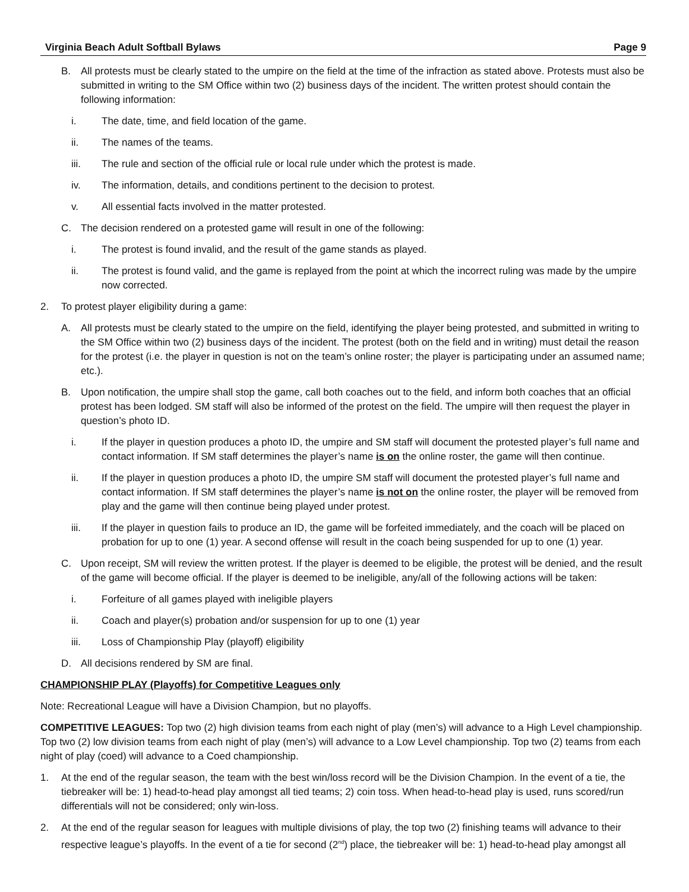Virginia Beach Adult Softball Bylaws Page 9
B. All protests must be clearly stated to the umpire on the field at the time of the infraction as stated above. Protests must also be submitted in writing to the SM Office within two (2) business days of the incident. The written protest should contain the following information:
i. The date, time, and field location of the game.
ii. The names of the teams.
iii. The rule and section of the official rule or local rule under which the protest is made.
iv. The information, details, and conditions pertinent to the decision to protest.
v. All essential facts involved in the matter protested.
C. The decision rendered on a protested game will result in one of the following:
i. The protest is found invalid, and the result of the game stands as played.
ii. The protest is found valid, and the game is replayed from the point at which the incorrect ruling was made by the umpire now corrected.
2. To protest player eligibility during a game:
A. All protests must be clearly stated to the umpire on the field, identifying the player being protested, and submitted in writing to the SM Office within two (2) business days of the incident. The protest (both on the field and in writing) must detail the reason for the protest (i.e. the player in question is not on the team’s online roster; the player is participating under an assumed name; etc.).
B. Upon notification, the umpire shall stop the game, call both coaches out to the field, and inform both coaches that an official protest has been lodged. SM staff will also be informed of the protest on the field. The umpire will then request the player in question’s photo ID.
i. If the player in question produces a photo ID, the umpire and SM staff will document the protested player’s full name and contact information. If SM staff determines the player’s name is on the online roster, the game will then continue.
ii. If the player in question produces a photo ID, the umpire SM staff will document the protested player’s full name and contact information. If SM staff determines the player’s name is not on the online roster, the player will be removed from play and the game will then continue being played under protest.
iii. If the player in question fails to produce an ID, the game will be forfeited immediately, and the coach will be placed on probation for up to one (1) year. A second offense will result in the coach being suspended for up to one (1) year.
C. Upon receipt, SM will review the written protest. If the player is deemed to be eligible, the protest will be denied, and the result of the game will become official. If the player is deemed to be ineligible, any/all of the following actions will be taken:
i. Forfeiture of all games played with ineligible players
ii. Coach and player(s) probation and/or suspension for up to one (1) year
iii. Loss of Championship Play (playoff) eligibility
D. All decisions rendered by SM are final.
CHAMPIONSHIP PLAY (Playoffs) for Competitive Leagues only
Note: Recreational League will have a Division Champion, but no playoffs.
COMPETITIVE LEAGUES: Top two (2) high division teams from each night of play (men’s) will advance to a High Level championship. Top two (2) low division teams from each night of play (men’s) will advance to a Low Level championship. Top two (2) teams from each night of play (coed) will advance to a Coed championship.
1. At the end of the regular season, the team with the best win/loss record will be the Division Champion. In the event of a tie, the tiebreaker will be: 1) head-to-head play amongst all tied teams; 2) coin toss. When head-to-head play is used, runs scored/run differentials will not be considered; only win-loss.
2. At the end of the regular season for leagues with multiple divisions of play, the top two (2) finishing teams will advance to their respective league’s playoffs. In the event of a tie for second (2<sup>nd</sup>) place, the tiebreaker will be: 1) head-to-head play amongst all